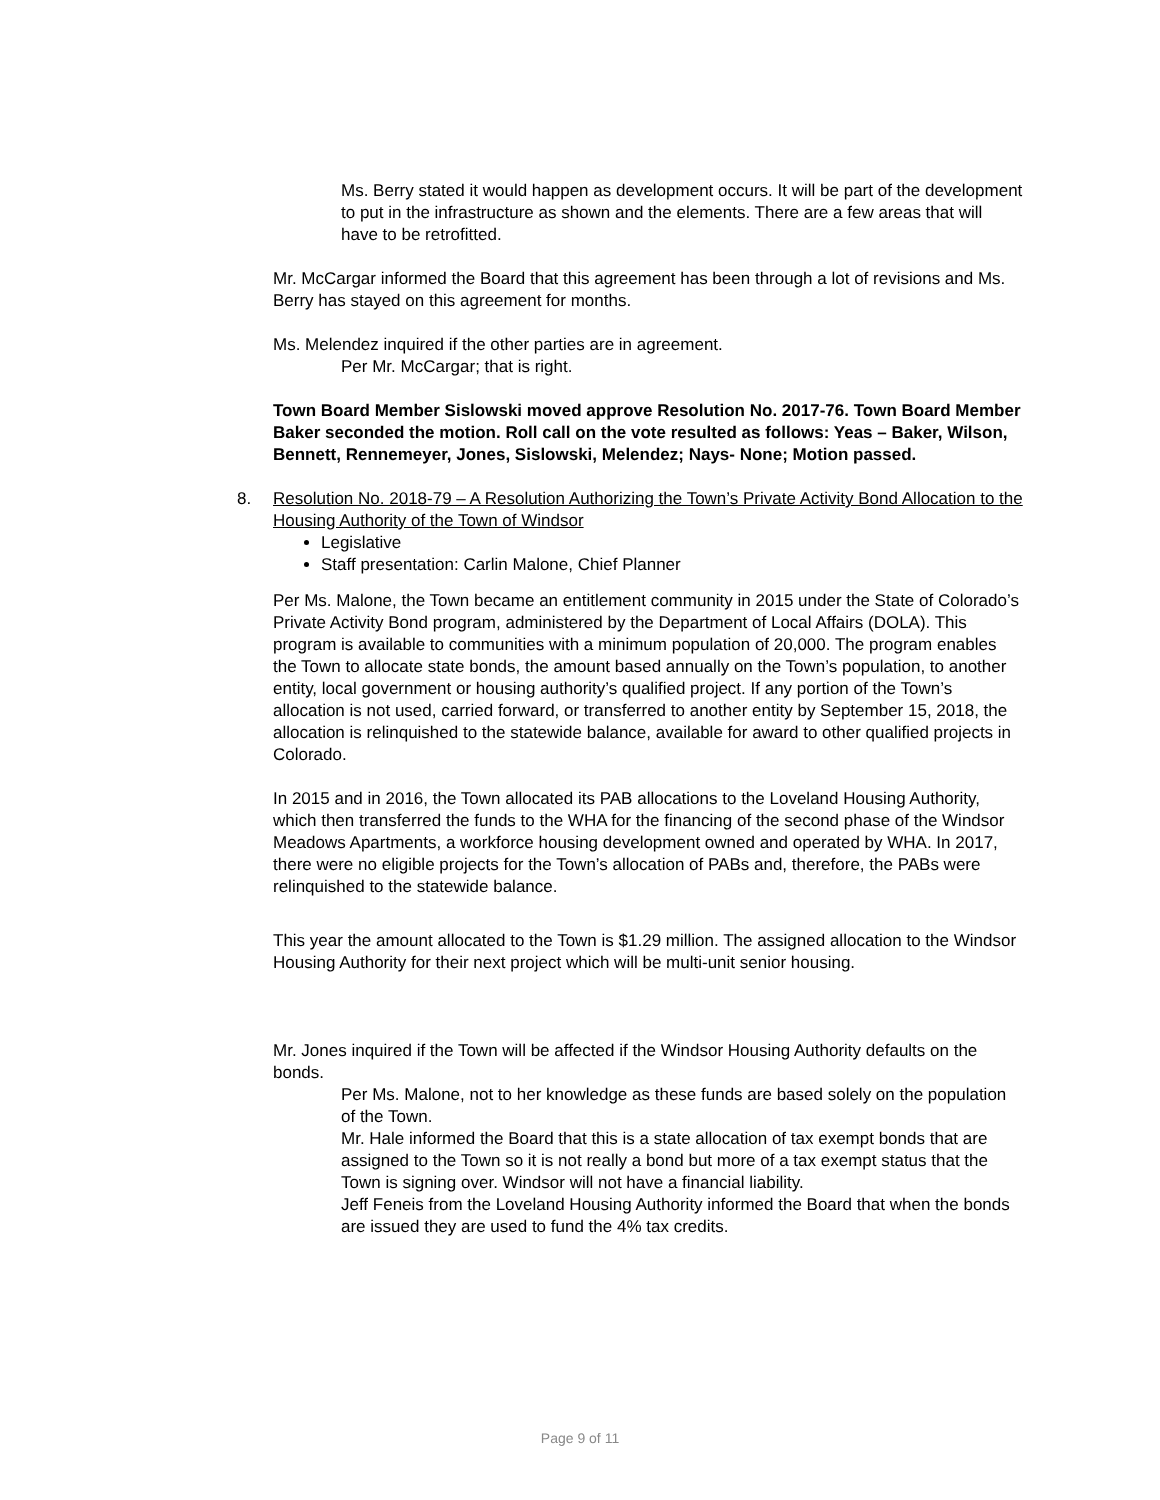Ms. Berry stated it would happen as development occurs. It will be part of the development to put in the infrastructure as shown and the elements. There are a few areas that will have to be retrofitted.
Mr. McCargar informed the Board that this agreement has been through a lot of revisions and Ms. Berry has stayed on this agreement for months.
Ms. Melendez inquired if the other parties are in agreement.
Per Mr. McCargar; that is right.
Town Board Member Sislowski moved approve Resolution No. 2017-76. Town Board Member Baker seconded the motion. Roll call on the vote resulted as follows: Yeas – Baker, Wilson, Bennett, Rennemeyer, Jones, Sislowski, Melendez; Nays- None; Motion passed.
8. Resolution No. 2018-79 – A Resolution Authorizing the Town’s Private Activity Bond Allocation to the Housing Authority of the Town of Windsor
Legislative
Staff presentation: Carlin Malone, Chief Planner
Per Ms. Malone, the Town became an entitlement community in 2015 under the State of Colorado’s Private Activity Bond program, administered by the Department of Local Affairs (DOLA). This program is available to communities with a minimum population of 20,000. The program enables the Town to allocate state bonds, the amount based annually on the Town’s population, to another entity, local government or housing authority’s qualified project. If any portion of the Town’s allocation is not used, carried forward, or transferred to another entity by September 15, 2018, the allocation is relinquished to the statewide balance, available for award to other qualified projects in Colorado.
In 2015 and in 2016, the Town allocated its PAB allocations to the Loveland Housing Authority, which then transferred the funds to the WHA for the financing of the second phase of the Windsor Meadows Apartments, a workforce housing development owned and operated by WHA. In 2017, there were no eligible projects for the Town’s allocation of PABs and, therefore, the PABs were relinquished to the statewide balance.
This year the amount allocated to the Town is $1.29 million. The assigned allocation to the Windsor Housing Authority for their next project which will be multi-unit senior housing.
Mr. Jones inquired if the Town will be affected if the Windsor Housing Authority defaults on the bonds.
Per Ms. Malone, not to her knowledge as these funds are based solely on the population of the Town.
Mr. Hale informed the Board that this is a state allocation of tax exempt bonds that are assigned to the Town so it is not really a bond but more of a tax exempt status that the Town is signing over. Windsor will not have a financial liability.
Jeff Feneis from the Loveland Housing Authority informed the Board that when the bonds are issued they are used to fund the 4% tax credits.
Page 9 of 11